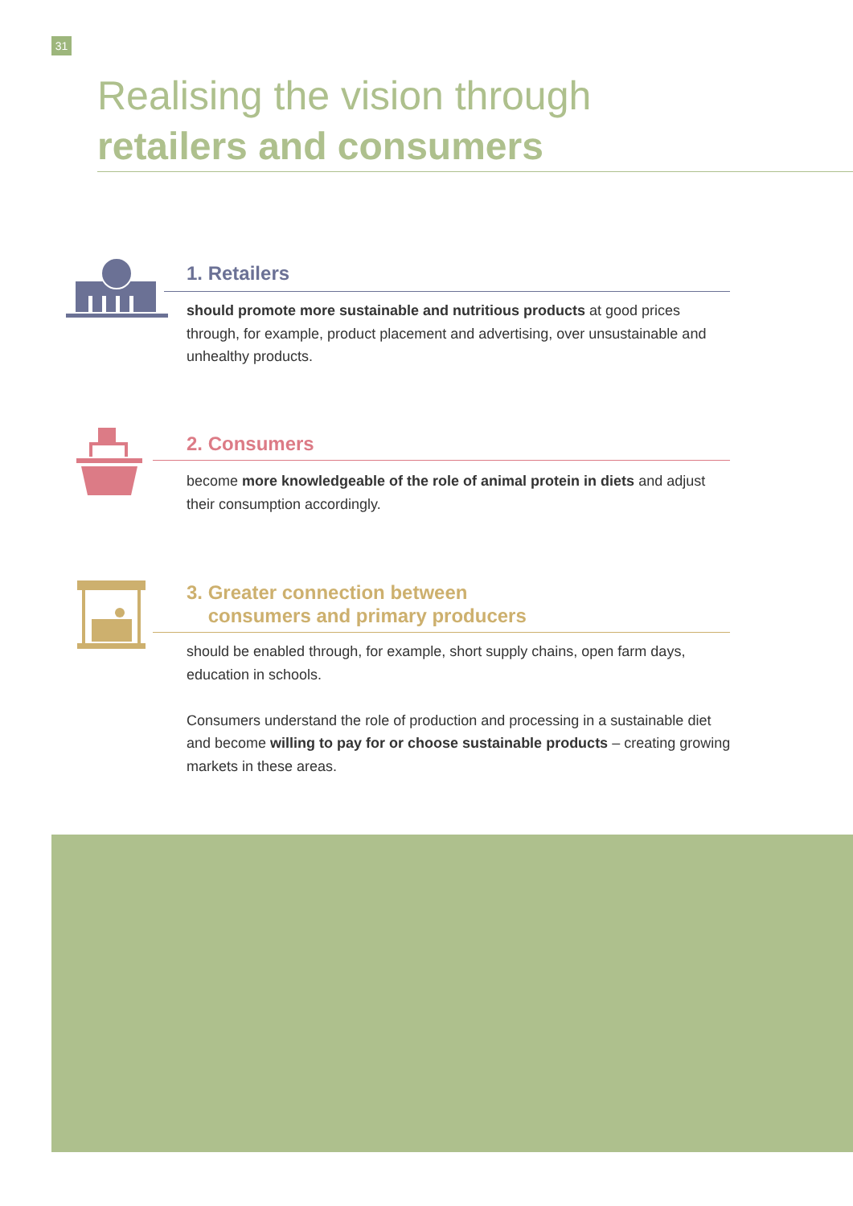31
Realising the vision through
retailers and consumers
1. Retailers
should promote more sustainable and nutritious products at good prices through, for example, product placement and advertising, over unsustainable and unhealthy products.
2. Consumers
become more knowledgeable of the role of animal protein in diets and adjust their consumption accordingly.
3. Greater connection between
consumers and primary producers
should be enabled through, for example, short supply chains, open farm days, education in schools.
Consumers understand the role of production and processing in a sustainable diet and become willing to pay for or choose sustainable products – creating growing markets in these areas.